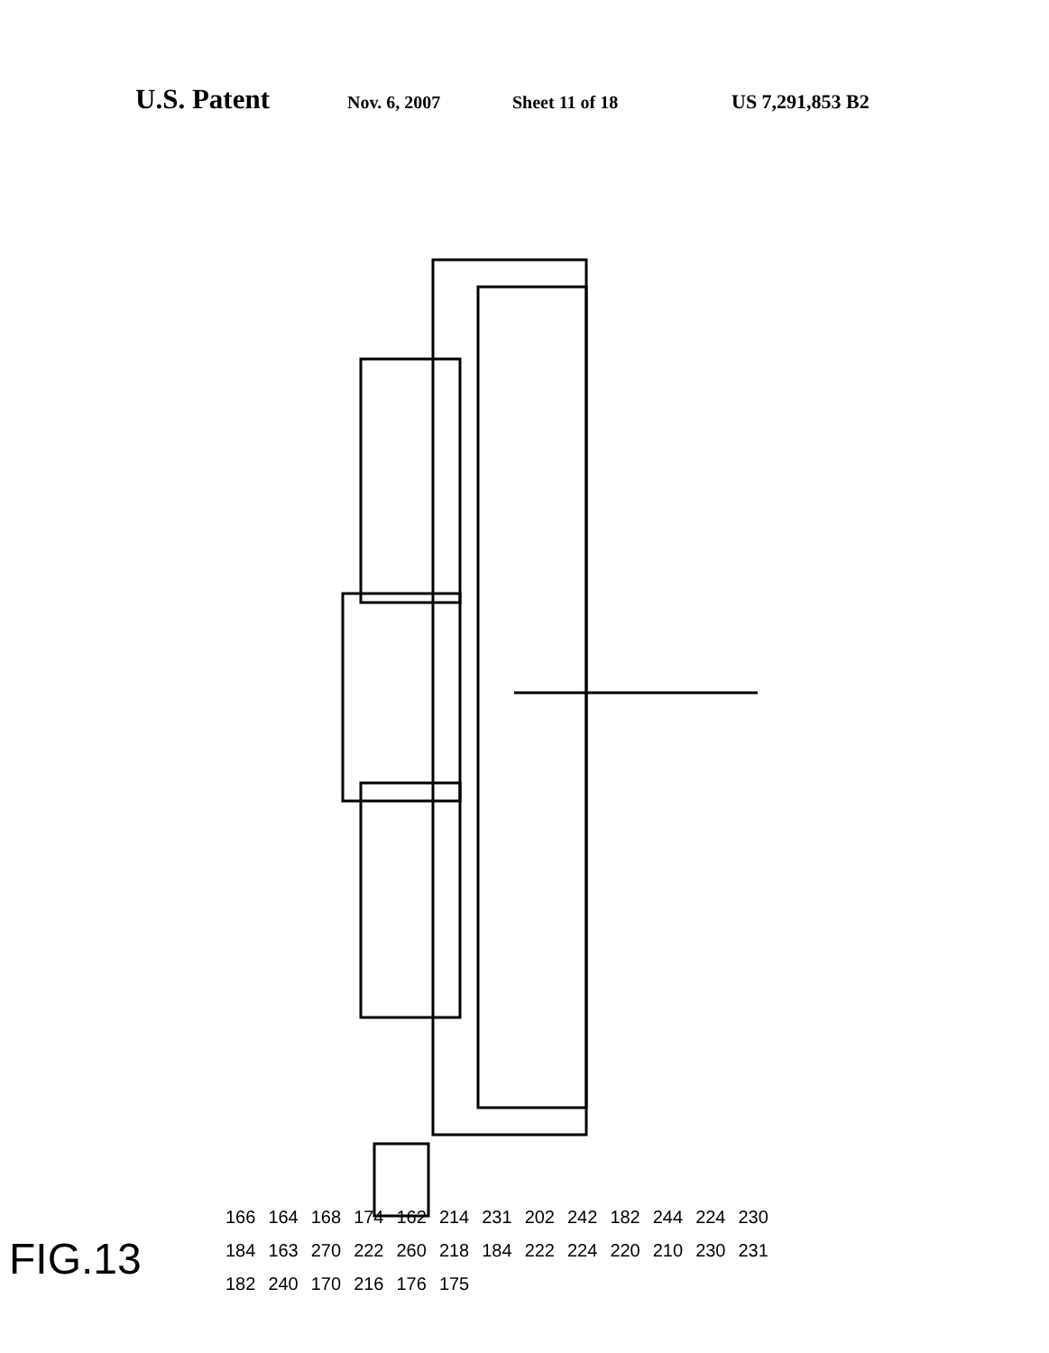U.S. Patent Nov. 6, 2007 Sheet 11 of 18 US 7,291,853 B2
166 164 168 174 162 214 231 202 242 182 244 224 230 184 163 270 222 260 218 184 222 224 220 210 230 231 182 240 170 216 176 175
FIG.13